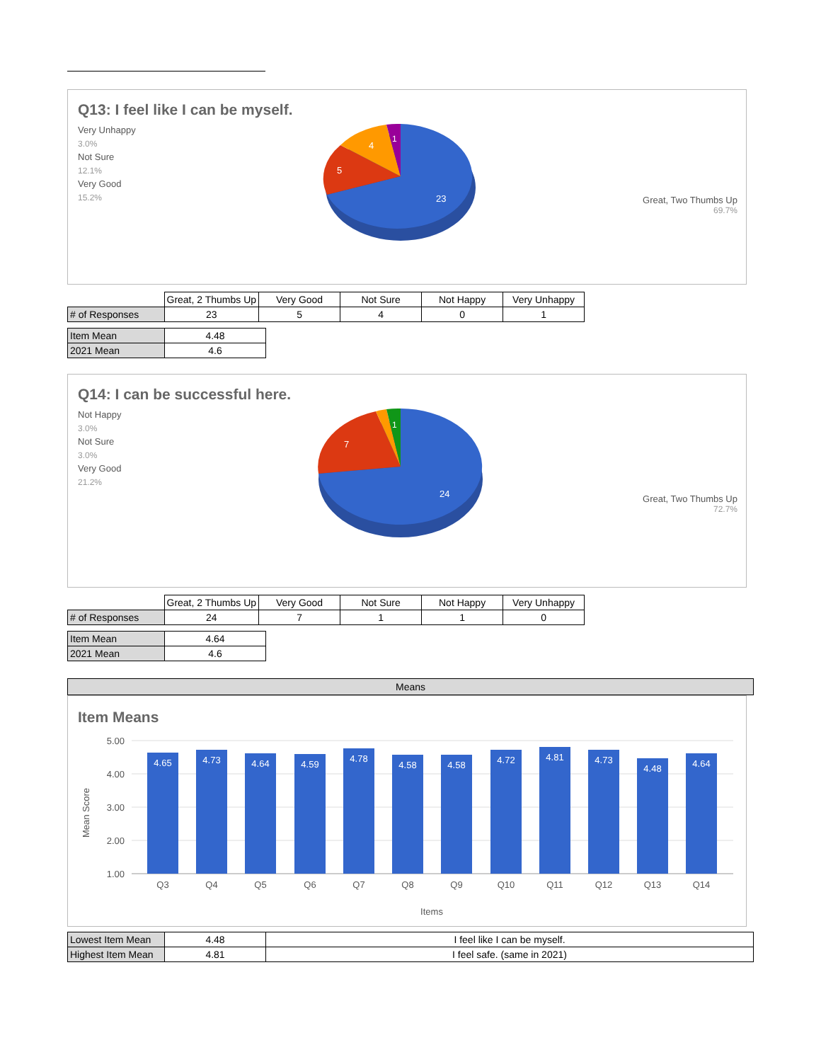Q13: I feel like I can be myself.
Very Unhappy
3.0%
Not Sure
12.1%
Very Good
15.2%
23
5
4
1
Great, Two Thumbs Up
69.7%
| | Great, 2 Thumbs Up | Very Good | Not Sure | Not Happy | Very Unhappy |
| # of Responses | 23 | 5 | 4 | 0 | 1 |
| Item Mean | 4.48 |
| 2021 Mean | 4.6 |
Q14: I can be successful here.
Not Happy
3.0%
Not Sure
3.0%
Very Good
21.2%
24
7
1
Great, Two Thumbs Up
72.7%
| | Great, 2 Thumbs Up | Very Good | Not Sure | Not Happy | Very Unhappy |
| # of Responses | 24 | 7 | 1 | 1 | 0 |
| Item Mean | 4.64 |
| 2021 Mean | 4.6 |
Means
Item Means
5.00
4.00
3.00
2.00
1.00
Mean Score
4.65
4.73
4.64
4.59
4.78
4.58
4.58
4.72
4.81
4.73
4.48
4.64
Q3
Q4
Q5
Q6
Q7
Q8
Q9
Q10
Q11
Q12
Q13
Q14
Items
| Lowest Item Mean | 4.48 | I feel like I can be myself. |
| Highest Item Mean | 4.81 | I feel safe. (same in 2021) |